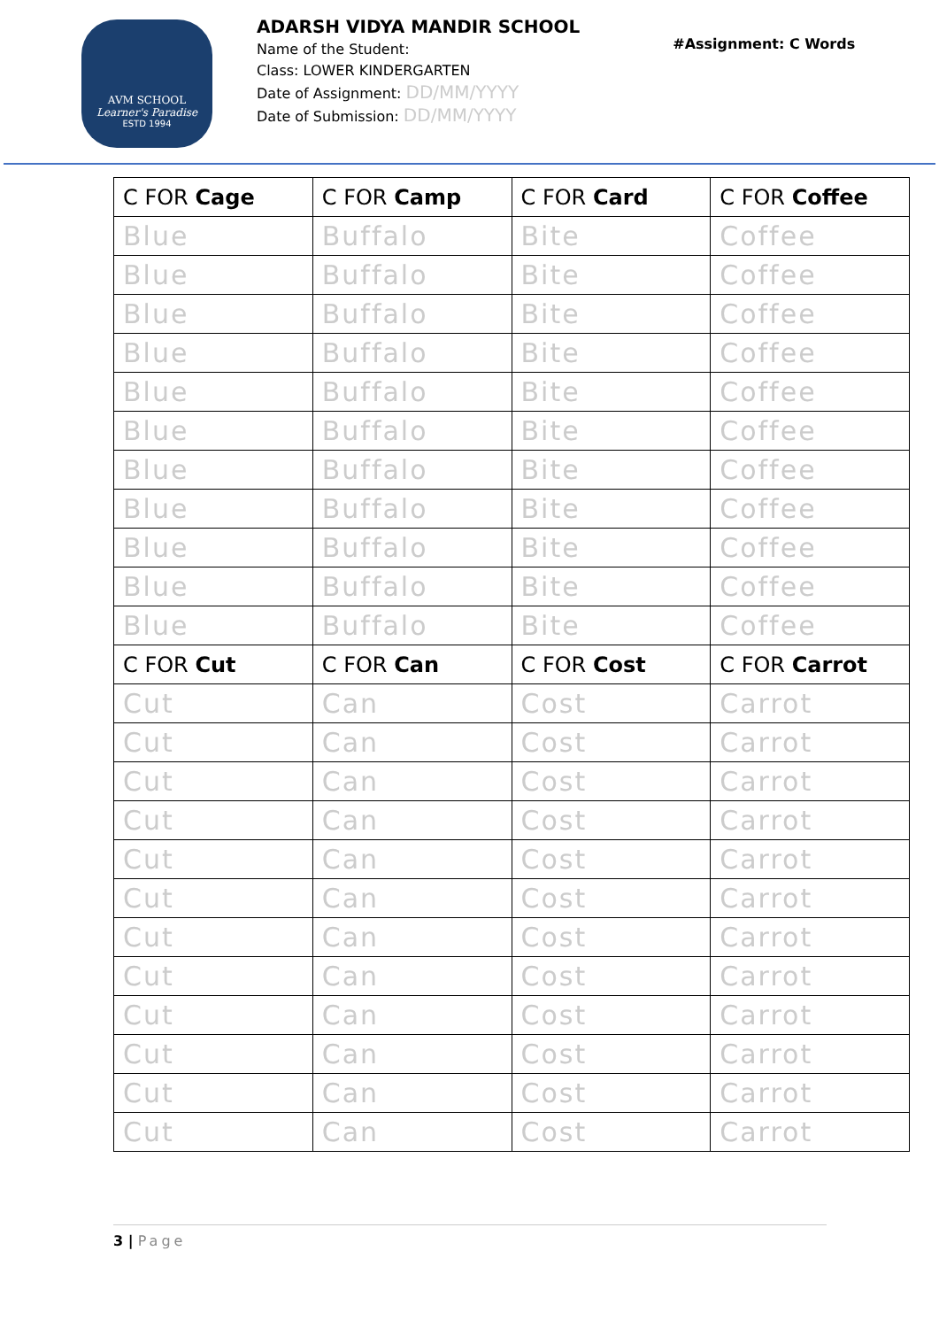AVM SCHOOL
Learner's Paradise
ESTD 1994
ADARSH VIDYA MANDIR SCHOOL
Name of the Student:
Class: LOWER KINDERGARTEN
Date of Assignment: DD/MM/YYYY
Date of Submission: DD/MM/YYYY
#Assignment: C Words
| C FOR Cage | C FOR Camp | C FOR Card | C FOR Coffee |
| --- | --- | --- | --- |
| Blue | Buffalo | Bite | Coffee |
| Blue | Buffalo | Bite | Coffee |
| Blue | Buffalo | Bite | Coffee |
| Blue | Buffalo | Bite | Coffee |
| Blue | Buffalo | Bite | Coffee |
| Blue | Buffalo | Bite | Coffee |
| Blue | Buffalo | Bite | Coffee |
| Blue | Buffalo | Bite | Coffee |
| Blue | Buffalo | Bite | Coffee |
| Blue | Buffalo | Bite | Coffee |
| Blue | Buffalo | Bite | Coffee |
| C FOR Cut | C FOR Can | C FOR Cost | C FOR Carrot |
| Cut | Can | Cost | Carrot |
| Cut | Can | Cost | Carrot |
| Cut | Can | Cost | Carrot |
| Cut | Can | Cost | Carrot |
| Cut | Can | Cost | Carrot |
| Cut | Can | Cost | Carrot |
| Cut | Can | Cost | Carrot |
| Cut | Can | Cost | Carrot |
| Cut | Can | Cost | Carrot |
| Cut | Can | Cost | Carrot |
| Cut | Can | Cost | Carrot |
| Cut | Can | Cost | Carrot |
3 | Page